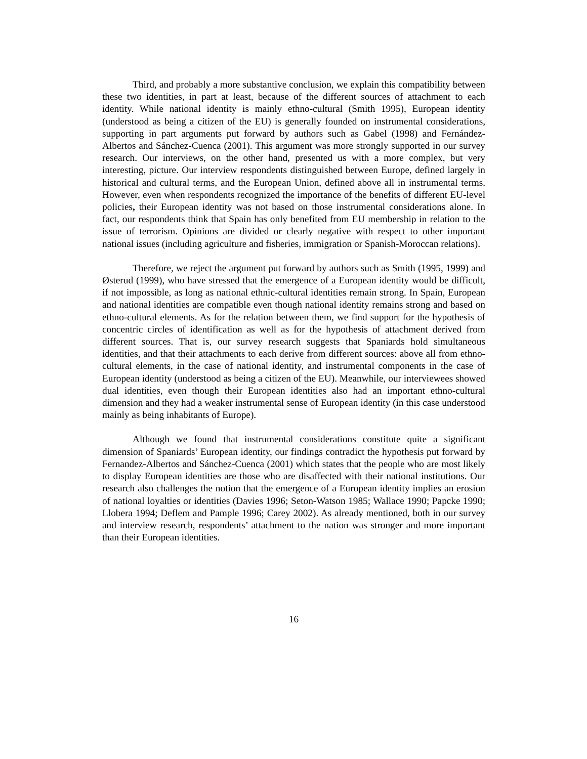Third, and probably a more substantive conclusion, we explain this compatibility between these two identities, in part at least, because of the different sources of attachment to each identity. While national identity is mainly ethno-cultural (Smith 1995), European identity (understood as being a citizen of the EU) is generally founded on instrumental considerations, supporting in part arguments put forward by authors such as Gabel (1998) and Fernández-Albertos and Sánchez-Cuenca (2001). This argument was more strongly supported in our survey research. Our interviews, on the other hand, presented us with a more complex, but very interesting, picture. Our interview respondents distinguished between Europe, defined largely in historical and cultural terms, and the European Union, defined above all in instrumental terms. However, even when respondents recognized the importance of the benefits of different EU-level policies, their European identity was not based on those instrumental considerations alone. In fact, our respondents think that Spain has only benefited from EU membership in relation to the issue of terrorism. Opinions are divided or clearly negative with respect to other important national issues (including agriculture and fisheries, immigration or Spanish-Moroccan relations).
Therefore, we reject the argument put forward by authors such as Smith (1995, 1999) and Østerud (1999), who have stressed that the emergence of a European identity would be difficult, if not impossible, as long as national ethnic-cultural identities remain strong. In Spain, European and national identities are compatible even though national identity remains strong and based on ethno-cultural elements. As for the relation between them, we find support for the hypothesis of concentric circles of identification as well as for the hypothesis of attachment derived from different sources. That is, our survey research suggests that Spaniards hold simultaneous identities, and that their attachments to each derive from different sources: above all from ethno-cultural elements, in the case of national identity, and instrumental components in the case of European identity (understood as being a citizen of the EU). Meanwhile, our interviewees showed dual identities, even though their European identities also had an important ethno-cultural dimension and they had a weaker instrumental sense of European identity (in this case understood mainly as being inhabitants of Europe).
Although we found that instrumental considerations constitute quite a significant dimension of Spaniards’ European identity, our findings contradict the hypothesis put forward by Fernandez-Albertos and Sánchez-Cuenca (2001) which states that the people who are most likely to display European identities are those who are disaffected with their national institutions. Our research also challenges the notion that the emergence of a European identity implies an erosion of national loyalties or identities (Davies 1996; Seton-Watson 1985; Wallace 1990; Papcke 1990; Llobera 1994; Deflem and Pample 1996; Carey 2002). As already mentioned, both in our survey and interview research, respondents’ attachment to the nation was stronger and more important than their European identities.
16